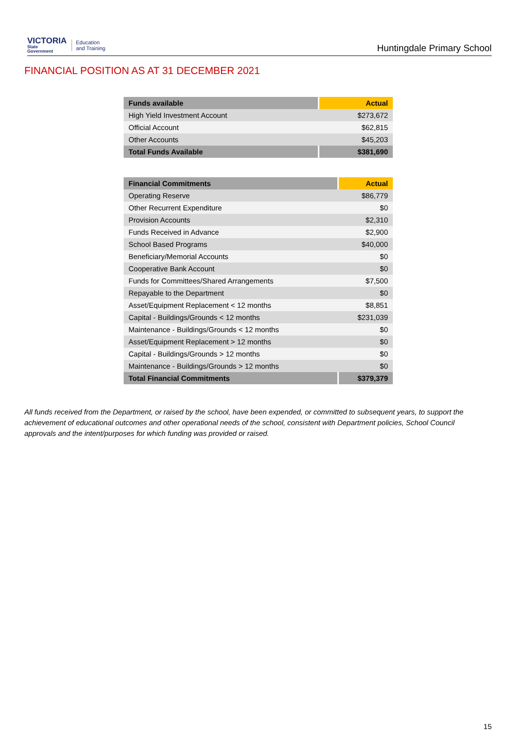VICTORIA
State
Government
Education
and Training
Huntingdale Primary School
FINANCIAL POSITION AS AT 31 DECEMBER 2021
| Funds available | Actual |
| --- | --- |
| High Yield Investment Account | $273,672 |
| Official Account | $62,815 |
| Other Accounts | $45,203 |
| Total Funds Available | $381,690 |
| Financial Commitments | Actual |
| --- | --- |
| Operating Reserve | $86,779 |
| Other Recurrent Expenditure | $0 |
| Provision Accounts | $2,310 |
| Funds Received in Advance | $2,900 |
| School Based Programs | $40,000 |
| Beneficiary/Memorial Accounts | $0 |
| Cooperative Bank Account | $0 |
| Funds for Committees/Shared Arrangements | $7,500 |
| Repayable to the Department | $0 |
| Asset/Equipment Replacement < 12 months | $8,851 |
| Capital - Buildings/Grounds < 12 months | $231,039 |
| Maintenance - Buildings/Grounds < 12 months | $0 |
| Asset/Equipment Replacement > 12 months | $0 |
| Capital - Buildings/Grounds > 12 months | $0 |
| Maintenance - Buildings/Grounds > 12 months | $0 |
| Total Financial Commitments | $379,379 |
All funds received from the Department, or raised by the school, have been expended, or committed to subsequent years, to support the achievement of educational outcomes and other operational needs of the school, consistent with Department policies, School Council approvals and the intent/purposes for which funding was provided or raised.
15